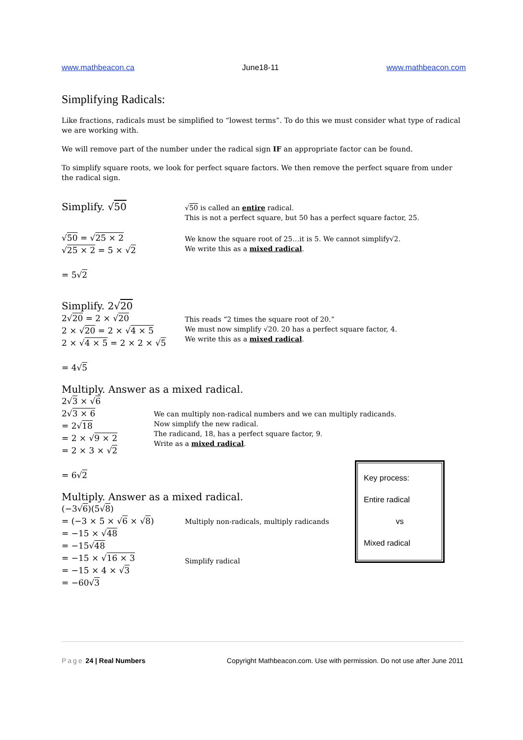www.mathbeacon.ca June18-11 www.mathbeacon.com
Simplifying Radicals:
Like fractions, radicals must be simplified to “lowest terms”. To do this we must consider what type of radical we are working with.
We will remove part of the number under the radical sign IF an appropriate factor can be found.
To simplify square roots, we look for perfect square factors. We then remove the perfect square from under the radical sign.
Simplify. √50
√50 is called an entire radical.
This is not a perfect square, but 50 has a perfect square factor, 25.
√50 = √25 × 2
√25 × 2 = 5 × √2
= 5√2
We know the square root of 25…it is 5. We cannot simplify√2.
We write this as a mixed radical.
Simplify. 2√20
2√20 = 2 × √20
2 × √20 = 2 × √4 × 5
2 × √4 × 5 = 2 × 2 × √5
= 4√5
This reads “2 times the square root of 20.”
We must now simplify √20. 20 has a perfect square factor, 4.
We write this as a mixed radical.
Multiply. Answer as a mixed radical.
2√3 × √6
2√3 × 6
= 2√18
= 2 × √9 × 2
= 2 × 3 × √2
= 6√2
We can multiply non-radical numbers and we can multiply radicands.
Now simplify the new radical.
The radicand, 18, has a perfect square factor, 9.
Write as a mixed radical.
Multiply. Answer as a mixed radical.
(−3√6)(5√8)
= (−3 × 5 × √6 × √8)
= −15 × √48
= −15√48
= −15 × √16 × 3
= −15 × 4 × √3
= −60√3
Multiply non-radicals, multiply radicands
Simplify radical
Key process:
Entire radical
vs
Mixed radical
Page 24 | Real Numbers Copyright Mathbeacon.com. Use with permission. Do not use after June 2011